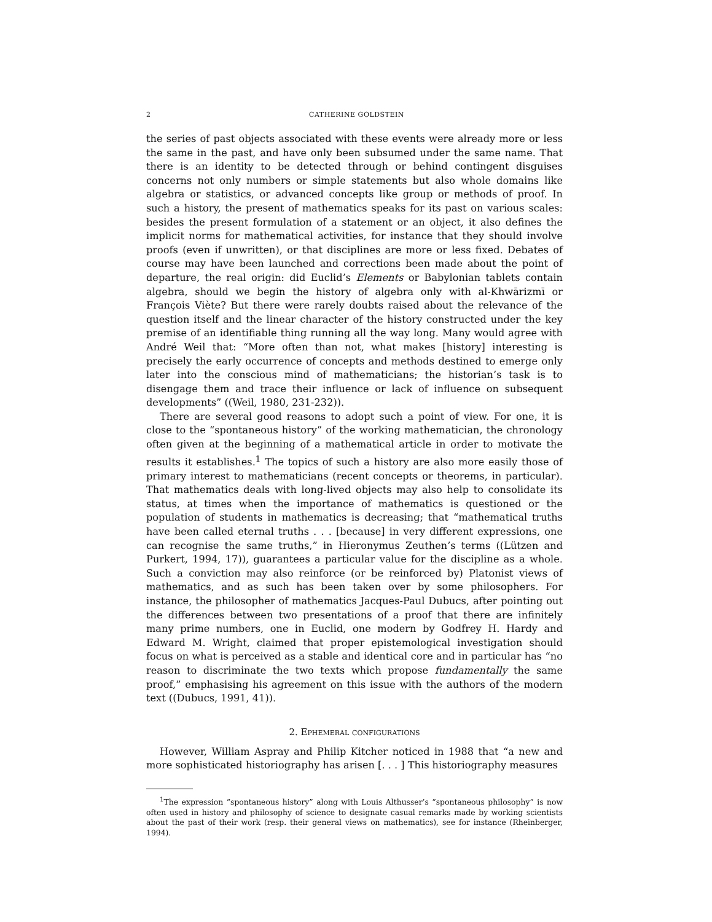2 CATHERINE GOLDSTEIN
the series of past objects associated with these events were already more or less the same in the past, and have only been subsumed under the same name. That there is an identity to be detected through or behind contingent disguises concerns not only numbers or simple statements but also whole domains like algebra or statistics, or advanced concepts like group or methods of proof. In such a history, the present of mathematics speaks for its past on various scales: besides the present formulation of a statement or an object, it also defines the implicit norms for mathematical activities, for instance that they should involve proofs (even if unwritten), or that disciplines are more or less fixed. Debates of course may have been launched and corrections been made about the point of departure, the real origin: did Euclid’s Elements or Babylonian tablets contain algebra, should we begin the history of algebra only with al-Khwārizmī or François Viète? But there were rarely doubts raised about the relevance of the question itself and the linear character of the history constructed under the key premise of an identifiable thing running all the way long. Many would agree with André Weil that: “More often than not, what makes [history] interesting is precisely the early occurrence of concepts and methods destined to emerge only later into the conscious mind of mathematicians; the historian’s task is to disengage them and trace their influence or lack of influence on subsequent developments” ((Weil, 1980, 231-232)).
There are several good reasons to adopt such a point of view. For one, it is close to the “spontaneous history” of the working mathematician, the chronology often given at the beginning of a mathematical article in order to motivate the results it establishes.<sup>1</sup> The topics of such a history are also more easily those of primary interest to mathematicians (recent concepts or theorems, in particular). That mathematics deals with long-lived objects may also help to consolidate its status, at times when the importance of mathematics is questioned or the population of students in mathematics is decreasing; that “mathematical truths have been called eternal truths . . . [because] in very different expressions, one can recognise the same truths,” in Hieronymus Zeuthen’s terms ((Lützen and Purkert, 1994, 17)), guarantees a particular value for the discipline as a whole. Such a conviction may also reinforce (or be reinforced by) Platonist views of mathematics, and as such has been taken over by some philosophers. For instance, the philosopher of mathematics Jacques-Paul Dubucs, after pointing out the differences between two presentations of a proof that there are infinitely many prime numbers, one in Euclid, one modern by Godfrey H. Hardy and Edward M. Wright, claimed that proper epistemological investigation should focus on what is perceived as a stable and identical core and in particular has “no reason to discriminate the two texts which propose fundamentally the same proof,” emphasising his agreement on this issue with the authors of the modern text ((Dubucs, 1991, 41)).
2. Ephemeral configurations
However, William Aspray and Philip Kitcher noticed in 1988 that “a new and more sophisticated historiography has arisen [. . . ] This historiography measures
<sup>1</sup> The expression “spontaneous history” along with Louis Althusser’s “spontaneous philosophy” is now often used in history and philosophy of science to designate casual remarks made by working scientists about the past of their work (resp. their general views on mathematics), see for instance (Rheinberger, 1994).